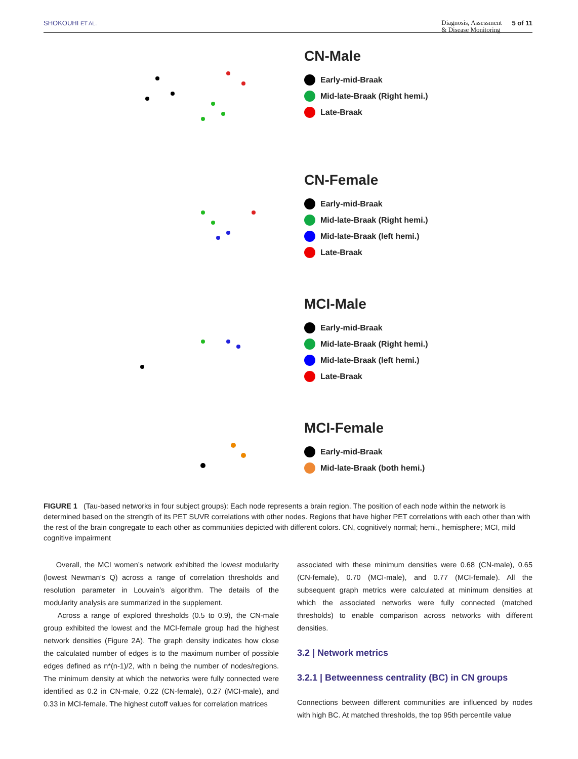SHOKOUHI ET AL. Diagnosis, Assessment
& Disease Monitoring 5 of 11
CN-Male
Early-mid-Braak
Mid-late-Braak (Right hemi.)
Late-Braak
CN-Female
Early-mid-Braak
Mid-late-Braak (Right hemi.)
Mid-late-Braak (left hemi.)
Late-Braak
MCI-Male
Early-mid-Braak
Mid-late-Braak (Right hemi.)
Mid-late-Braak (left hemi.)
Late-Braak
MCI-Female
Early-mid-Braak
Mid-late-Braak (both hemi.)
FIGURE 1 (Tau-based networks in four subject groups): Each node represents a brain region. The position of each node within the network is determined based on the strength of its PET SUVR correlations with other nodes. Regions that have higher PET correlations with each other than with the rest of the brain congregate to each other as communities depicted with different colors. CN, cognitively normal; hemi., hemisphere; MCI, mild cognitive impairment
Overall, the MCI women’s network exhibited the lowest modularity (lowest Newman’s Q) across a range of correlation thresholds and resolution parameter in Louvain’s algorithm. The details of the modularity analysis are summarized in the supplement.
Across a range of explored thresholds (0.5 to 0.9), the CN-male group exhibited the lowest and the MCI-female group had the highest network densities (Figure 2A). The graph density indicates how close the calculated number of edges is to the maximum number of possible edges defined as n*(n-1)/2, with n being the number of nodes/regions. The minimum density at which the networks were fully connected were identified as 0.2 in CN-male, 0.22 (CN-female), 0.27 (MCI-male), and 0.33 in MCI-female. The highest cutoff values for correlation matrices
associated with these minimum densities were 0.68 (CN-male), 0.65 (CN-female), 0.70 (MCI-male), and 0.77 (MCI-female). All the subsequent graph metrics were calculated at minimum densities at which the associated networks were fully connected (matched thresholds) to enable comparison across networks with different densities.
3.2 | Network metrics
3.2.1 | Betweenness centrality (BC) in CN groups
Connections between different communities are influenced by nodes with high BC. At matched thresholds, the top 95th percentile value